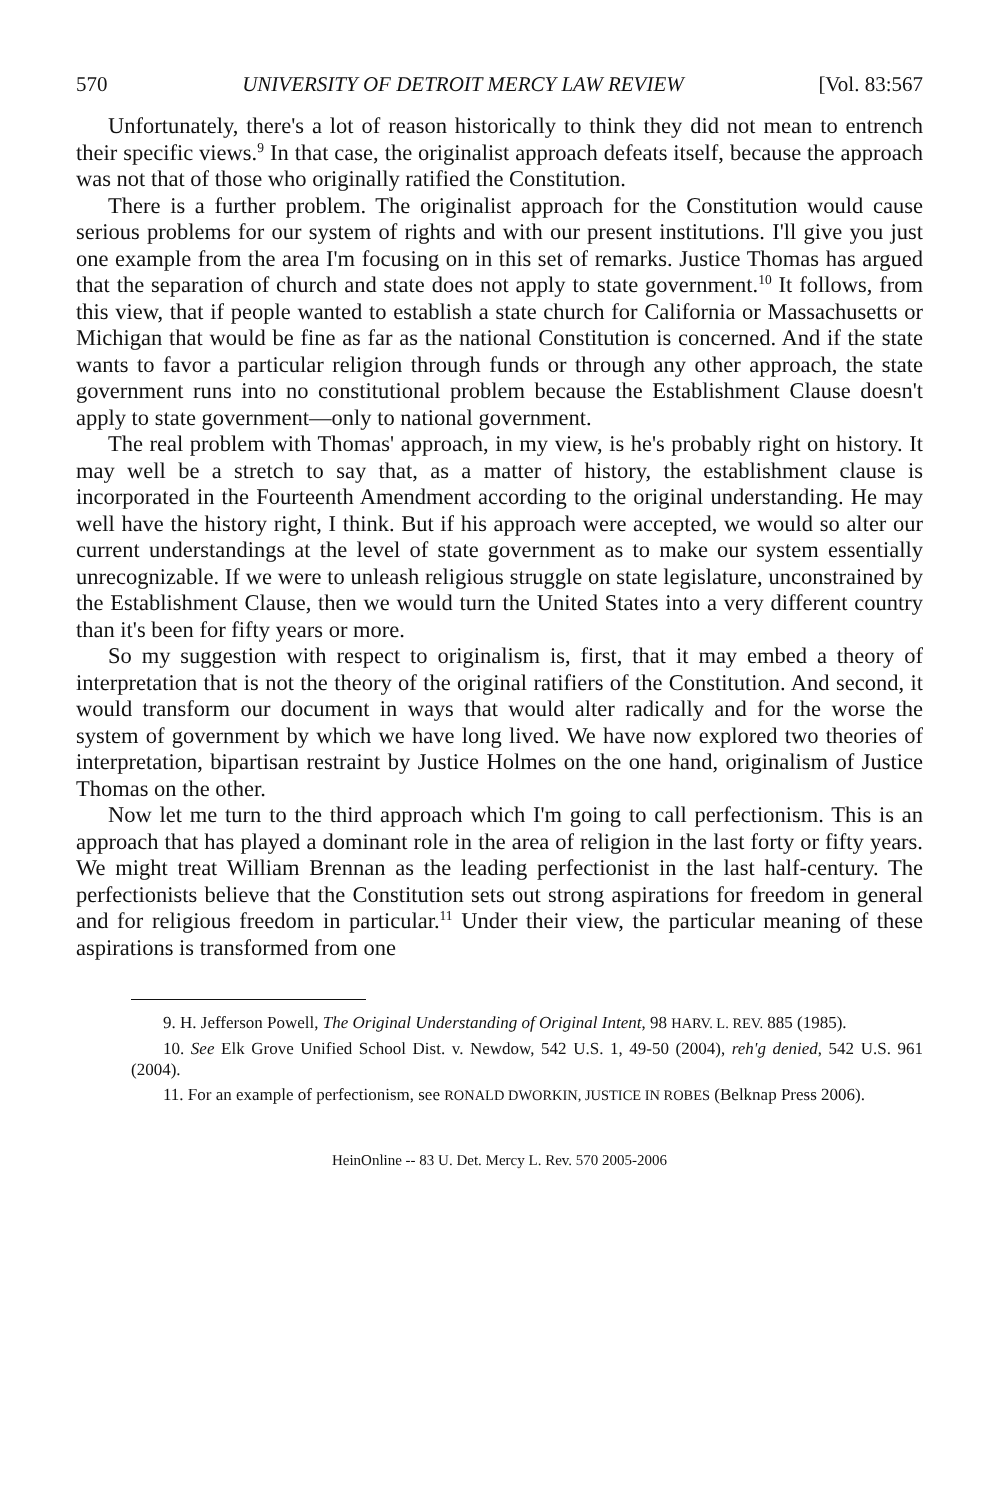570 UNIVERSITY OF DETROIT MERCY LAW REVIEW [Vol. 83:567
Unfortunately, there's a lot of reason historically to think they did not mean to entrench their specific views.<sup>9</sup> In that case, the originalist approach defeats itself, because the approach was not that of those who originally ratified the Constitution.
There is a further problem. The originalist approach for the Constitution would cause serious problems for our system of rights and with our present institutions. I'll give you just one example from the area I'm focusing on in this set of remarks. Justice Thomas has argued that the separation of church and state does not apply to state government.<sup>10</sup> It follows, from this view, that if people wanted to establish a state church for California or Massachusetts or Michigan that would be fine as far as the national Constitution is concerned. And if the state wants to favor a particular religion through funds or through any other approach, the state government runs into no constitutional problem because the Establishment Clause doesn't apply to state government—only to national government.
The real problem with Thomas' approach, in my view, is he's probably right on history. It may well be a stretch to say that, as a matter of history, the establishment clause is incorporated in the Fourteenth Amendment according to the original understanding. He may well have the history right, I think. But if his approach were accepted, we would so alter our current understandings at the level of state government as to make our system essentially unrecognizable. If we were to unleash religious struggle on state legislature, unconstrained by the Establishment Clause, then we would turn the United States into a very different country than it's been for fifty years or more.
So my suggestion with respect to originalism is, first, that it may embed a theory of interpretation that is not the theory of the original ratifiers of the Constitution. And second, it would transform our document in ways that would alter radically and for the worse the system of government by which we have long lived. We have now explored two theories of interpretation, bipartisan restraint by Justice Holmes on the one hand, originalism of Justice Thomas on the other.
Now let me turn to the third approach which I'm going to call perfectionism. This is an approach that has played a dominant role in the area of religion in the last forty or fifty years. We might treat William Brennan as the leading perfectionist in the last half-century. The perfectionists believe that the Constitution sets out strong aspirations for freedom in general and for religious freedom in particular.<sup>11</sup> Under their view, the particular meaning of these aspirations is transformed from one
9. H. Jefferson Powell, The Original Understanding of Original Intent, 98 HARV. L. REV. 885 (1985).
10. See Elk Grove Unified School Dist. v. Newdow, 542 U.S. 1, 49-50 (2004), reh'g denied, 542 U.S. 961 (2004).
11. For an example of perfectionism, see RONALD DWORKIN, JUSTICE IN ROBES (Belknap Press 2006).
HeinOnline -- 83 U. Det. Mercy L. Rev. 570 2005-2006